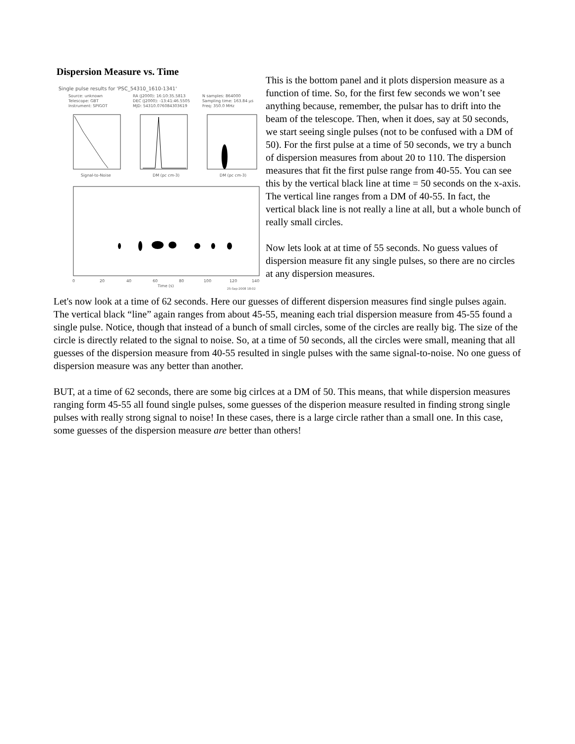Dispersion Measure vs. Time
Single pulse results for 'PSC_54310_1610-1341'
Source: unknown
RA (J2000): 16:10:35.5813
N samples: 864000
Telescope: GBT
DEC (J2000): -13:41:46.5505
Sampling time: 163.84 µs
Instrument: SPIGOT
MJD: 54310.076084303619
Freq: 350.0 MHz
Signal-to-Noise
DM (pc cm-3)
DM (pc cm-3)
0
20
40
60
80
100
120
140
Time (s)
25-Sep-2008 18:02
This is the bottom panel and it plots dispersion measure as a function of time. So, for the first few seconds we won’t see anything because, remember, the pulsar has to drift into the beam of the telescope. Then, when it does, say at 50 seconds, we start seeing single pulses (not to be confused with a DM of 50). For the first pulse at a time of 50 seconds, we try a bunch of dispersion measures from about 20 to 110. The dispersion measures that fit the first pulse range from 40-55. You can see this by the vertical black line at time = 50 seconds on the x-axis. The vertical line ranges from a DM of 40-55. In fact, the vertical black line is not really a line at all, but a whole bunch of really small circles.
Now lets look at at time of 55 seconds. No guess values of dispersion measure fit any single pulses, so there are no circles at any dispersion measures.
Let's now look at a time of 62 seconds. Here our guesses of different dispersion measures find single pulses again. The vertical black “line” again ranges from about 45-55, meaning each trial dispersion measure from 45-55 found a single pulse. Notice, though that instead of a bunch of small circles, some of the circles are really big. The size of the circle is directly related to the signal to noise. So, at a time of 50 seconds, all the circles were small, meaning that all guesses of the dispersion measure from 40-55 resulted in single pulses with the same signal-to-noise. No one guess of dispersion measure was any better than another.
BUT, at a time of 62 seconds, there are some big cirlces at a DM of 50. This means, that while dispersion measures ranging form 45-55 all found single pulses, some guesses of the disperion measure resulted in finding strong single pulses with really strong signal to noise! In these cases, there is a large circle rather than a small one. In this case, some guesses of the dispersion measure are better than others!